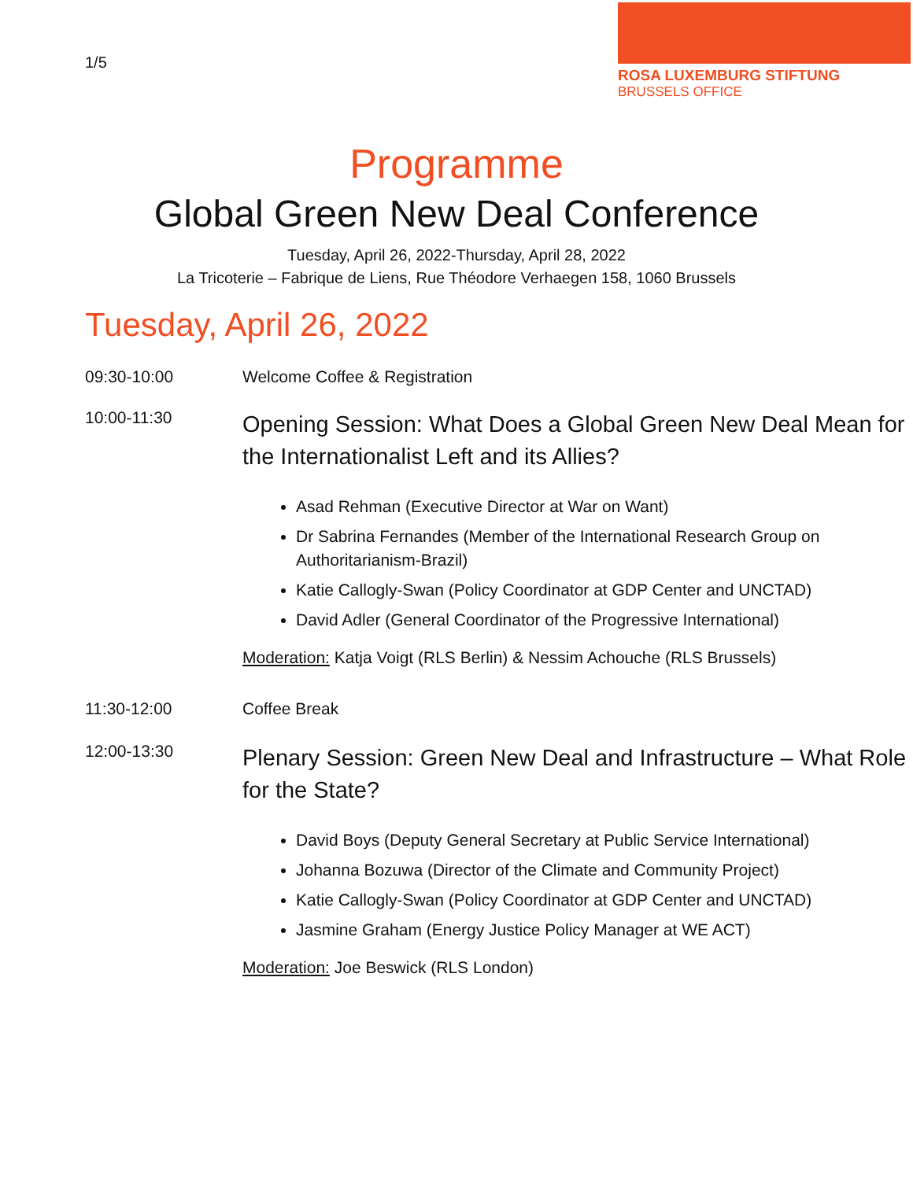1/5
ROSA LUXEMBURG STIFTUNG
BRUSSELS OFFICE
Programme
Global Green New Deal Conference
Tuesday, April 26, 2022-Thursday, April 28, 2022
La Tricoterie – Fabrique de Liens, Rue Théodore Verhaegen 158, 1060 Brussels
Tuesday, April 26, 2022
09:30-10:00 Welcome Coffee & Registration
10:00-11:30
Opening Session: What Does a Global Green New Deal Mean for the Internationalist Left and its Allies?
Asad Rehman (Executive Director at War on Want)
Dr Sabrina Fernandes (Member of the International Research Group on Authoritarianism-Brazil)
Katie Callogly-Swan (Policy Coordinator at GDP Center and UNCTAD)
David Adler (General Coordinator of the Progressive International)
Moderation: Katja Voigt (RLS Berlin) & Nessim Achouche (RLS Brussels)
11:30-12:00 Coffee Break
12:00-13:30
Plenary Session: Green New Deal and Infrastructure – What Role for the State?
David Boys (Deputy General Secretary at Public Service International)
Johanna Bozuwa (Director of the Climate and Community Project)
Katie Callogly-Swan (Policy Coordinator at GDP Center and UNCTAD)
Jasmine Graham (Energy Justice Policy Manager at WE ACT)
Moderation: Joe Beswick (RLS London)